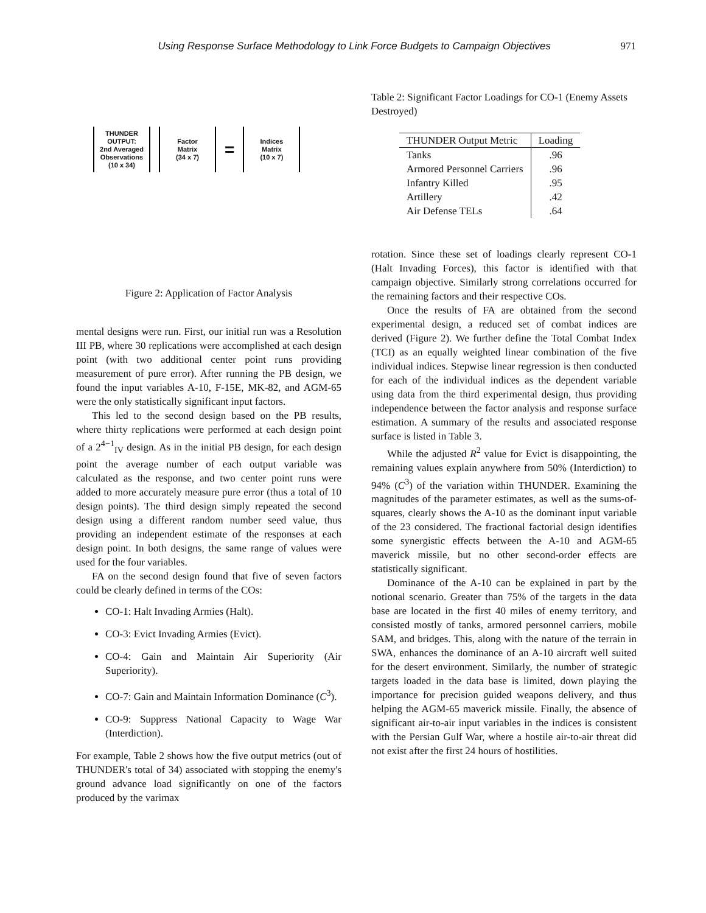Using Response Surface Methodology to Link Force Budgets to Campaign Objectives 971
THUNDER
OUTPUT:
2nd Averaged
Observations
(10 x 34)
Factor
Matrix
(34 x 7)
=
Indices
Matrix
(10 x 7)
Figure 2: Application of Factor Analysis
mental designs were run. First, our initial run was a Resolution III PB, where 30 replications were accomplished at each design point (with two additional center point runs providing measurement of pure error). After running the PB design, we found the input variables A-10, F-15E, MK-82, and AGM-65 were the only statistically significant input factors.
This led to the second design based on the PB results, where thirty replications were performed at each design point of a 2<sup>4−1</sup><sub>IV</sub> design. As in the initial PB design, for each design point the average number of each output variable was calculated as the response, and two center point runs were added to more accurately measure pure error (thus a total of 10 design points). The third design simply repeated the second design using a different random number seed value, thus providing an independent estimate of the responses at each design point. In both designs, the same range of values were used for the four variables.
FA on the second design found that five of seven factors could be clearly defined in terms of the COs:
CO-1: Halt Invading Armies (Halt).
CO-3: Evict Invading Armies (Evict).
CO-4: Gain and Maintain Air Superiority (Air Superiority).
CO-7: Gain and Maintain Information Dominance (C<sup>3</sup>).
CO-9: Suppress National Capacity to Wage War (Interdiction).
For example, Table 2 shows how the five output metrics (out of THUNDER's total of 34) associated with stopping the enemy's ground advance load significantly on one of the factors produced by the varimax
Table 2: Significant Factor Loadings for CO-1 (Enemy Assets Destroyed)
| THUNDER Output Metric | Loading |
| --- | --- |
| Tanks | .96 |
| Armored Personnel Carriers | .96 |
| Infantry Killed | .95 |
| Artillery | .42 |
| Air Defense TELs | .64 |
rotation. Since these set of loadings clearly represent CO-1 (Halt Invading Forces), this factor is identified with that campaign objective. Similarly strong correlations occurred for the remaining factors and their respective COs.
Once the results of FA are obtained from the second experimental design, a reduced set of combat indices are derived (Figure 2). We further define the Total Combat Index (TCI) as an equally weighted linear combination of the five individual indices. Stepwise linear regression is then conducted for each of the individual indices as the dependent variable using data from the third experimental design, thus providing independence between the factor analysis and response surface estimation. A summary of the results and associated response surface is listed in Table 3.
While the adjusted R<sup>2</sup> value for Evict is disappointing, the remaining values explain anywhere from 50% (Interdiction) to 94% (C<sup>3</sup>) of the variation within THUNDER. Examining the magnitudes of the parameter estimates, as well as the sums-of-squares, clearly shows the A-10 as the dominant input variable of the 23 considered. The fractional factorial design identifies some synergistic effects between the A-10 and AGM-65 maverick missile, but no other second-order effects are statistically significant.
Dominance of the A-10 can be explained in part by the notional scenario. Greater than 75% of the targets in the data base are located in the first 40 miles of enemy territory, and consisted mostly of tanks, armored personnel carriers, mobile SAM, and bridges. This, along with the nature of the terrain in SWA, enhances the dominance of an A-10 aircraft well suited for the desert environment. Similarly, the number of strategic targets loaded in the data base is limited, down playing the importance for precision guided weapons delivery, and thus helping the AGM-65 maverick missile. Finally, the absence of significant air-to-air input variables in the indices is consistent with the Persian Gulf War, where a hostile air-to-air threat did not exist after the first 24 hours of hostilities.